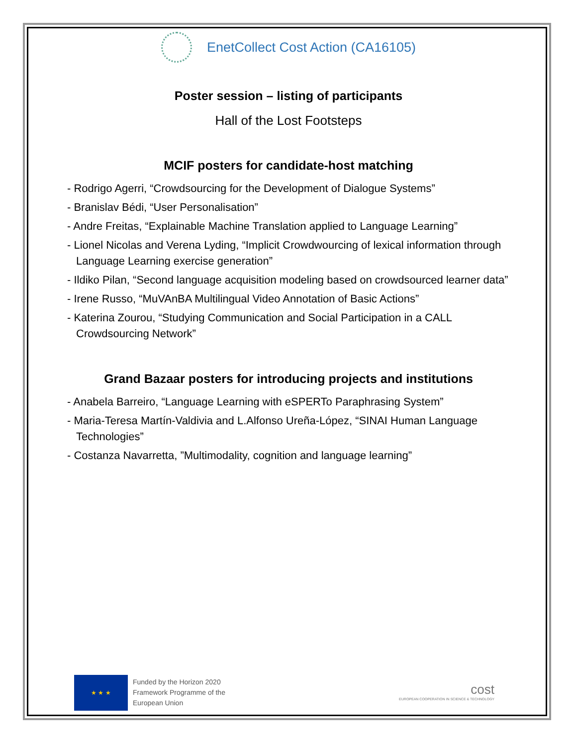EnetCollect Cost Action (CA16105)
Poster session – listing of participants
Hall of the Lost Footsteps
MCIF posters for candidate-host matching
- Rodrigo Agerri, “Crowdsourcing for the Development of Dialogue Systems”
- Branislav Bédi, “User Personalisation”
- Andre Freitas, “Explainable Machine Translation applied to Language Learning”
- Lionel Nicolas and Verena Lyding, “Implicit Crowdwourcing of lexical information through Language Learning exercise generation”
- Ildiko Pilan, “Second language acquisition modeling based on crowdsourced learner data”
- Irene Russo, “MuVAnBA Multilingual Video Annotation of Basic Actions”
- Katerina Zourou, “Studying Communication and Social Participation in a CALL Crowdsourcing Network”
Grand Bazaar posters for introducing projects and institutions
- Anabela Barreiro, “Language Learning with eSPERTo Paraphrasing System”
- Maria-Teresa Martín-Valdivia and L.Alfonso Ureña-López, “SINAI Human Language Technologies”
- Costanza Navarretta, ”Multimodality, cognition and language learning”
★ ★ ★
Funded by the Horizon 2020
Framework Programme of the
European Union
cost
EUROPEAN COOPERATION IN SCIENCE & TECHNOLOGY